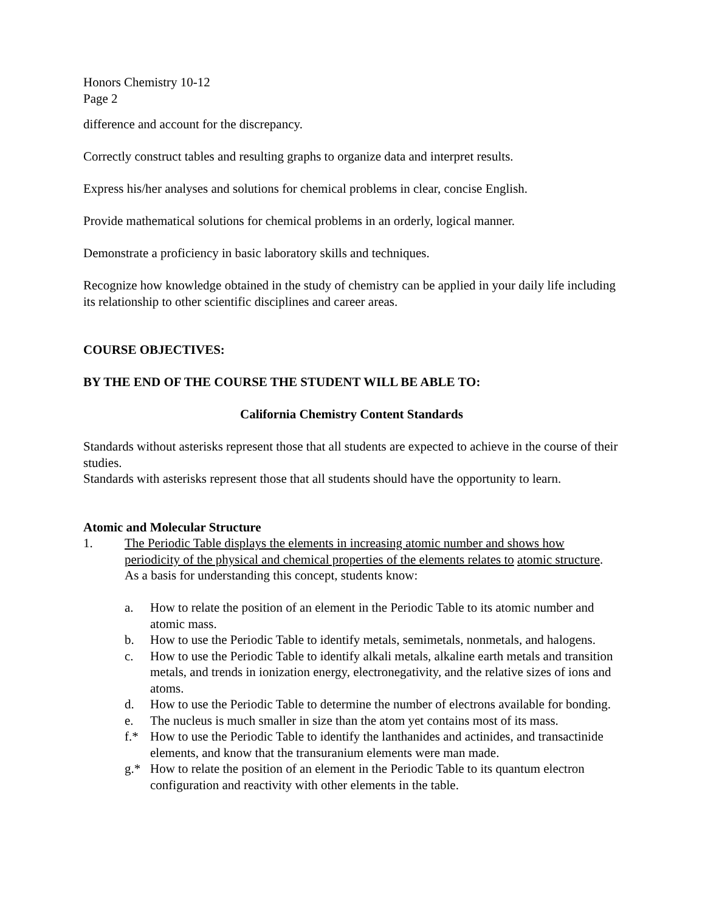Honors Chemistry 10-12
Page 2
difference and account for the discrepancy.
Correctly construct tables and resulting graphs to organize data and interpret results.
Express his/her analyses and solutions for chemical problems in clear, concise English.
Provide mathematical solutions for chemical problems in an orderly, logical manner.
Demonstrate a proficiency in basic laboratory skills and techniques.
Recognize how knowledge obtained in the study of chemistry can be applied in your daily life including its relationship to other scientific disciplines and career areas.
COURSE OBJECTIVES:
BY THE END OF THE COURSE THE STUDENT WILL BE ABLE TO:
California Chemistry Content Standards
Standards without asterisks represent those that all students are expected to achieve in the course of their studies.
Standards with asterisks represent those that all students should have the opportunity to learn.
Atomic and Molecular Structure
1. The Periodic Table displays the elements in increasing atomic number and shows how periodicity of the physical and chemical properties of the elements relates to atomic structure. As a basis for understanding this concept, students know:
a. How to relate the position of an element in the Periodic Table to its atomic number and atomic mass.
b. How to use the Periodic Table to identify metals, semimetals, nonmetals, and halogens.
c. How to use the Periodic Table to identify alkali metals, alkaline earth metals and transition metals, and trends in ionization energy, electronegativity, and the relative sizes of ions and atoms.
d. How to use the Periodic Table to determine the number of electrons available for bonding.
e. The nucleus is much smaller in size than the atom yet contains most of its mass.
f.* How to use the Periodic Table to identify the lanthanides and actinides, and transactinide elements, and know that the transuranium elements were man made.
g.* How to relate the position of an element in the Periodic Table to its quantum electron configuration and reactivity with other elements in the table.